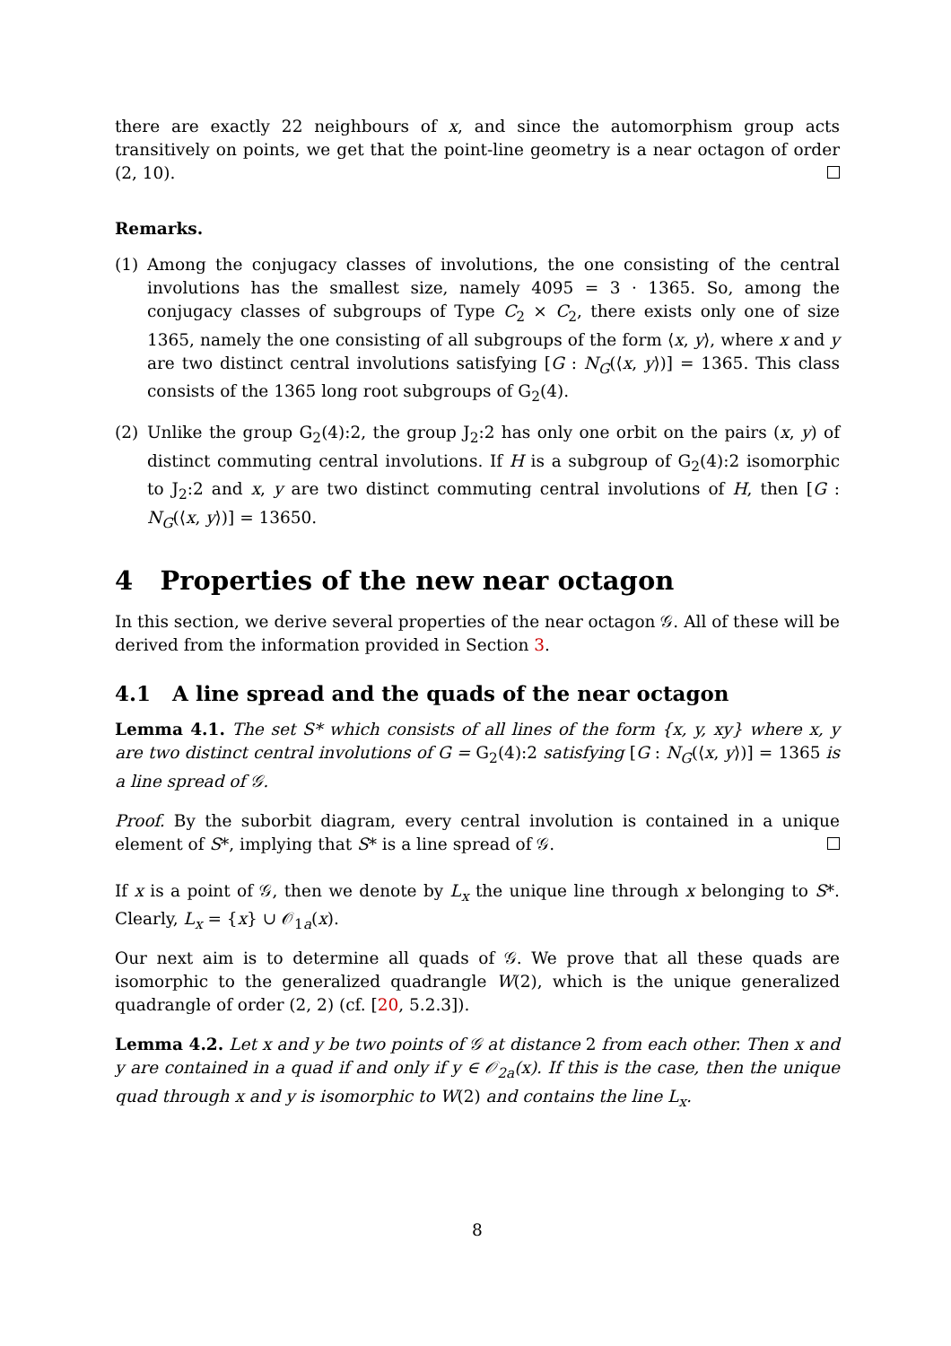there are exactly 22 neighbours of x, and since the automorphism group acts transitively on points, we get that the point-line geometry is a near octagon of order (2, 10).
Remarks.
(1) Among the conjugacy classes of involutions, the one consisting of the central involutions has the smallest size, namely 4095 = 3 · 1365. So, among the conjugacy classes of subgroups of Type C<sub>2</sub> × C<sub>2</sub>, there exists only one of size 1365, namely the one consisting of all subgroups of the form ⟨x, y⟩, where x and y are two distinct central involutions satisfying [G : N<sub>G</sub>(⟨x, y⟩)] = 1365. This class consists of the 1365 long root subgroups of G<sub>2</sub>(4).
(2) Unlike the group G<sub>2</sub>(4):2, the group J<sub>2</sub>:2 has only one orbit on the pairs (x, y) of distinct commuting central involutions. If H is a subgroup of G<sub>2</sub>(4):2 isomorphic to J<sub>2</sub>:2 and x, y are two distinct commuting central involutions of H, then [G : N<sub>G</sub>(⟨x, y⟩)] = 13650.
4 Properties of the new near octagon
In this section, we derive several properties of the near octagon 𝒢. All of these will be derived from the information provided in Section 3.
4.1 A line spread and the quads of the near octagon
Lemma 4.1. The set S* which consists of all lines of the form {x, y, xy} where x, y are two distinct central involutions of G = G<sub>2</sub>(4):2 satisfying [G : N<sub>G</sub>(⟨x, y⟩)] = 1365 is a line spread of 𝒢.
Proof. By the suborbit diagram, every central involution is contained in a unique element of S*, implying that S* is a line spread of 𝒢.
If x is a point of 𝒢, then we denote by L<sub>x</sub> the unique line through x belonging to S*. Clearly, L<sub>x</sub> = {x} ∪ 𝒪<sub>1a</sub>(x).
Our next aim is to determine all quads of 𝒢. We prove that all these quads are isomorphic to the generalized quadrangle W(2), which is the unique generalized quadrangle of order (2, 2) (cf. [20, 5.2.3]).
Lemma 4.2. Let x and y be two points of 𝒢 at distance 2 from each other. Then x and y are contained in a quad if and only if y ∈ 𝒪<sub>2a</sub>(x). If this is the case, then the unique quad through x and y is isomorphic to W(2) and contains the line L<sub>x</sub>.
8